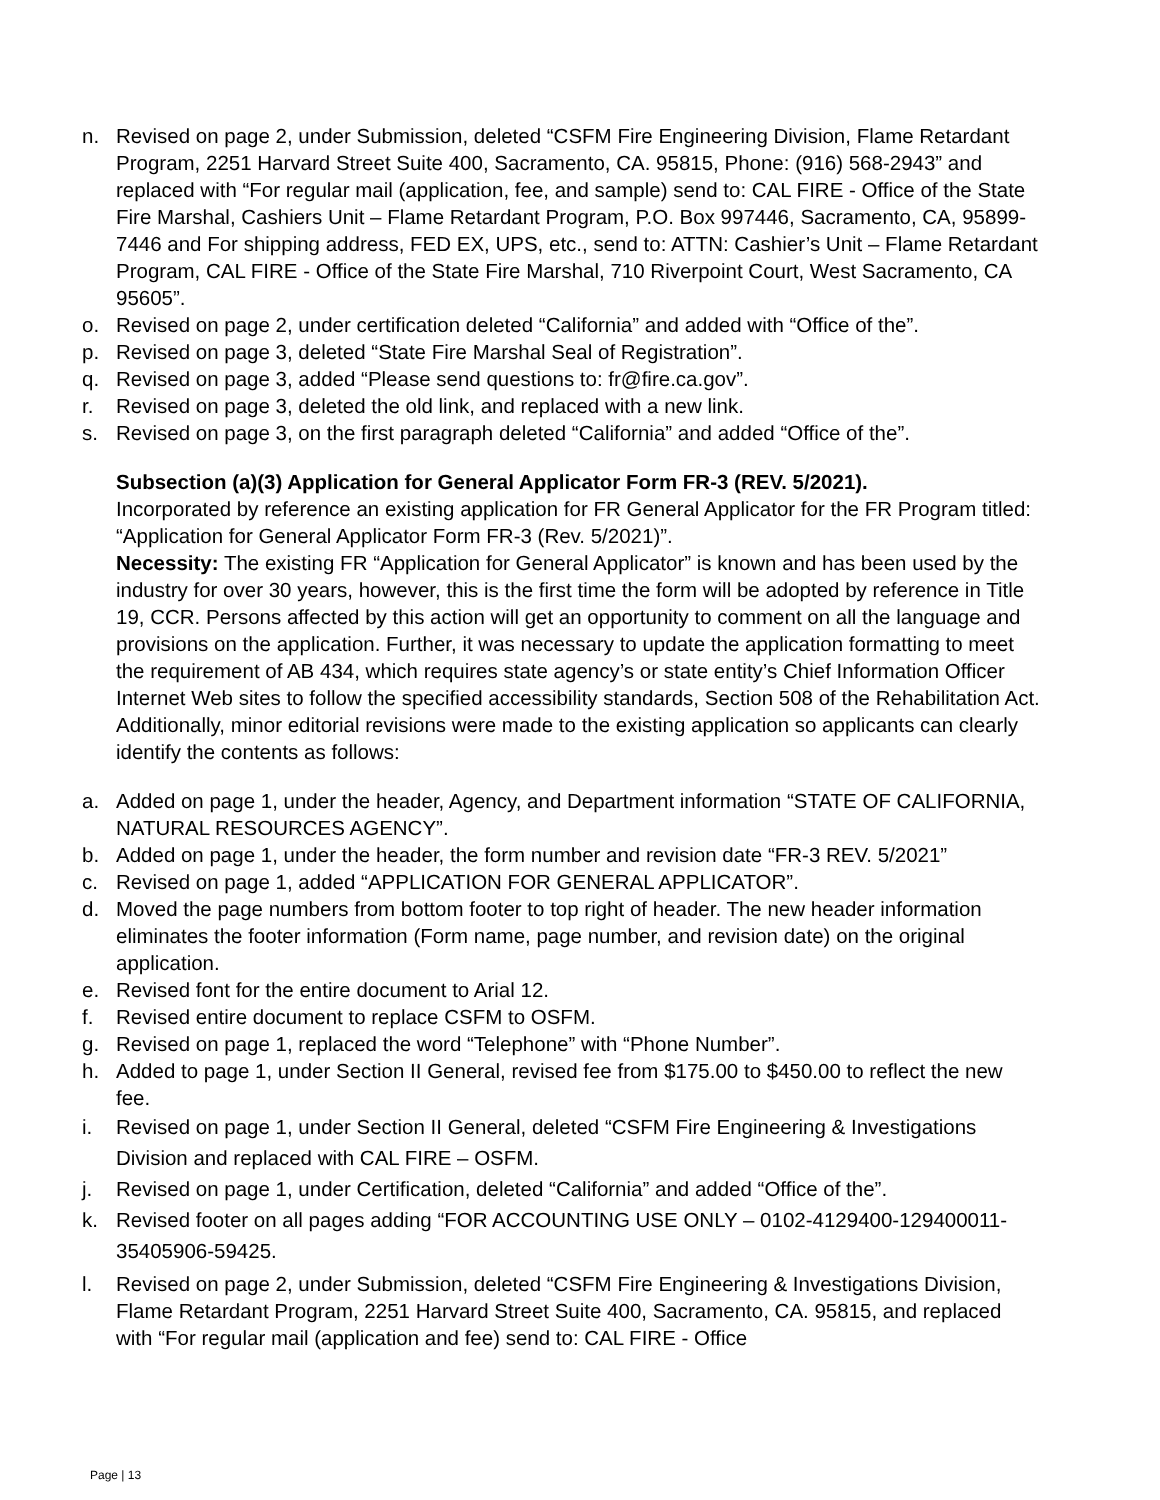n. Revised on page 2, under Submission, deleted “CSFM Fire Engineering Division, Flame Retardant Program, 2251 Harvard Street Suite 400, Sacramento, CA. 95815, Phone: (916) 568-2943” and replaced with “For regular mail (application, fee, and sample) send to: CAL FIRE - Office of the State Fire Marshal, Cashiers Unit – Flame Retardant Program, P.O. Box 997446, Sacramento, CA, 95899-7446 and For shipping address, FED EX, UPS, etc., send to: ATTN: Cashier’s Unit – Flame Retardant Program, CAL FIRE - Office of the State Fire Marshal, 710 Riverpoint Court, West Sacramento, CA 95605”.
o. Revised on page 2, under certification deleted “California” and added with “Office of the”.
p. Revised on page 3, deleted “State Fire Marshal Seal of Registration”.
q. Revised on page 3, added “Please send questions to: fr@fire.ca.gov”.
r. Revised on page 3, deleted the old link, and replaced with a new link.
s. Revised on page 3, on the first paragraph deleted “California” and added “Office of the”.
Subsection (a)(3) Application for General Applicator Form FR-3 (REV. 5/2021).
Incorporated by reference an existing application for FR General Applicator for the FR Program titled: “Application for General Applicator Form FR-3 (Rev. 5/2021)”.
Necessity: The existing FR “Application for General Applicator” is known and has been used by the industry for over 30 years, however, this is the first time the form will be adopted by reference in Title 19, CCR. Persons affected by this action will get an opportunity to comment on all the language and provisions on the application. Further, it was necessary to update the application formatting to meet the requirement of AB 434, which requires state agency’s or state entity’s Chief Information Officer Internet Web sites to follow the specified accessibility standards, Section 508 of the Rehabilitation Act. Additionally, minor editorial revisions were made to the existing application so applicants can clearly identify the contents as follows:
a. Added on page 1, under the header, Agency, and Department information “STATE OF CALIFORNIA, NATURAL RESOURCES AGENCY”.
b. Added on page 1, under the header, the form number and revision date “FR-3 REV. 5/2021”
c. Revised on page 1, added “APPLICATION FOR GENERAL APPLICATOR”.
d. Moved the page numbers from bottom footer to top right of header. The new header information eliminates the footer information (Form name, page number, and revision date) on the original application.
e. Revised font for the entire document to Arial 12.
f. Revised entire document to replace CSFM to OSFM.
g. Revised on page 1, replaced the word “Telephone” with “Phone Number”.
h. Added to page 1, under Section II General, revised fee from $175.00 to $450.00 to reflect the new fee.
i. Revised on page 1, under Section II General, deleted “CSFM Fire Engineering & Investigations Division and replaced with CAL FIRE – OSFM.
j. Revised on page 1, under Certification, deleted “California” and added “Office of the”.
k. Revised footer on all pages adding “FOR ACCOUNTING USE ONLY – 0102-4129400-129400011-35405906-59425.
l. Revised on page 2, under Submission, deleted “CSFM Fire Engineering & Investigations Division, Flame Retardant Program, 2251 Harvard Street Suite 400, Sacramento, CA. 95815, and replaced with “For regular mail (application and fee) send to: CAL FIRE - Office
Page | 13